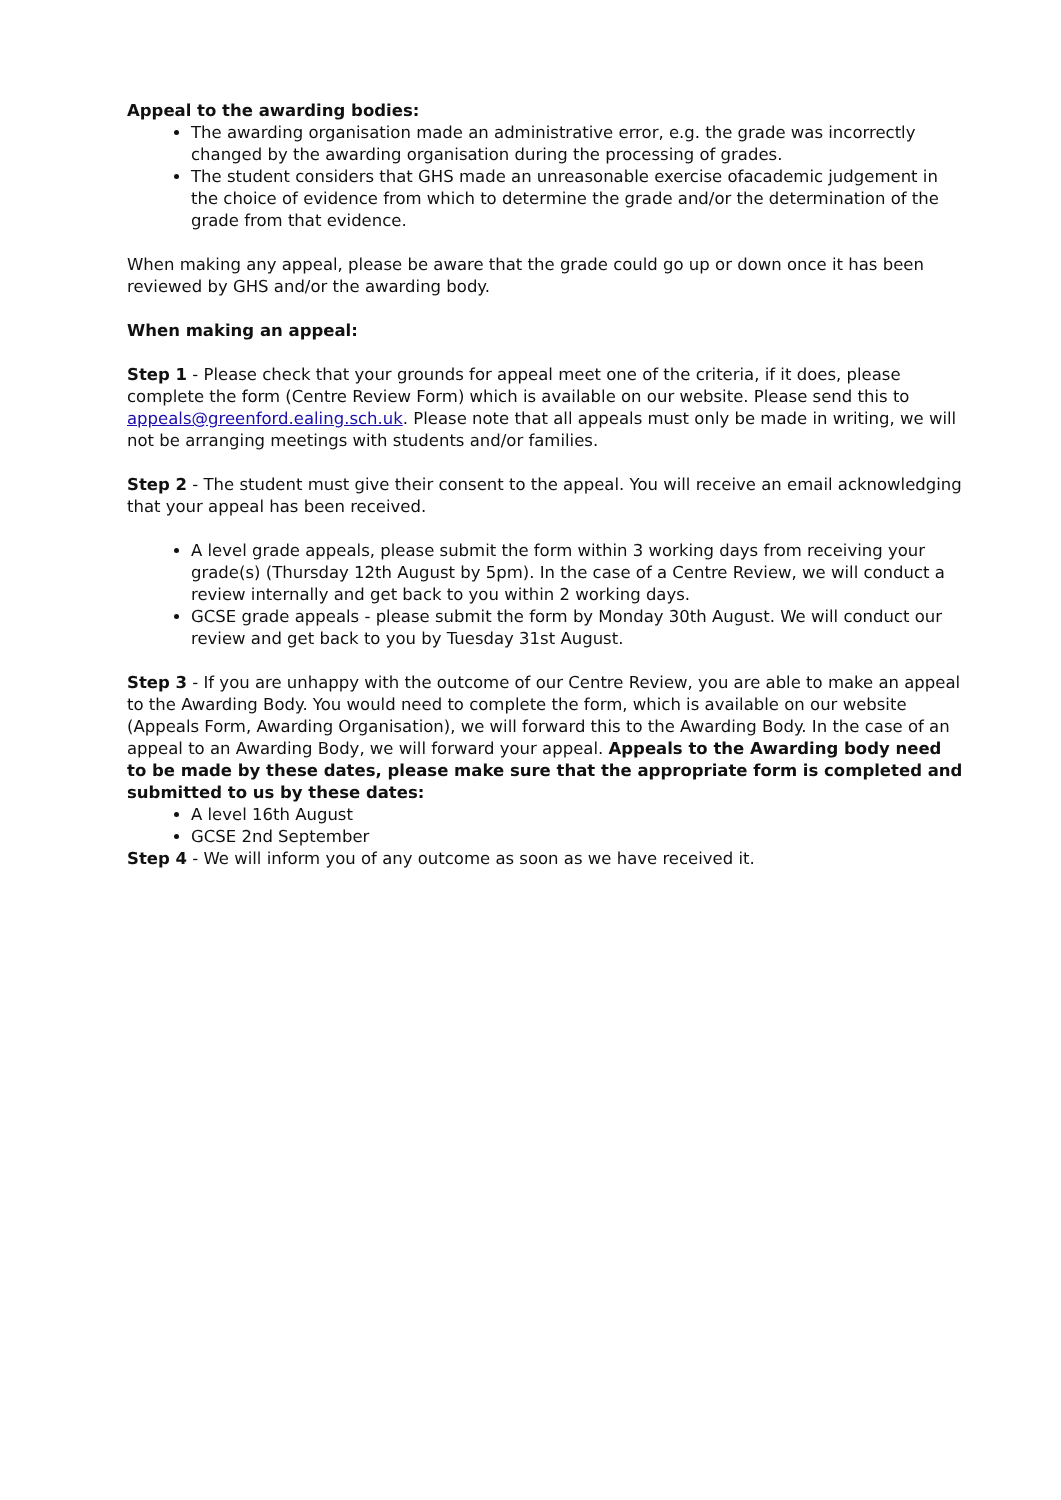Appeal to the awarding bodies:
The awarding organisation made an administrative error, e.g. the grade was incorrectly changed by the awarding organisation during the processing of grades.
The student considers that GHS made an unreasonable exercise ofacademic judgement in the choice of evidence from which to determine the grade and/or the determination of the grade from that evidence.
When making any appeal, please be aware that the grade could go up or down once it has been reviewed by GHS and/or the awarding body.
When making an appeal:
Step 1 - Please check that your grounds for appeal meet one of the criteria, if it does, please complete the form (Centre Review Form) which is available on our website. Please send this to appeals@greenford.ealing.sch.uk. Please note that all appeals must only be made in writing, we will not be arranging meetings with students and/or families.
Step 2 - The student must give their consent to the appeal. You will receive an email acknowledging that your appeal has been received.
A level grade appeals, please submit the form within 3 working days from receiving your grade(s) (Thursday 12th August by 5pm). In the case of a Centre Review, we will conduct a review internally and get back to you within 2 working days.
GCSE grade appeals - please submit the form by Monday 30th August. We will conduct our review and get back to you by Tuesday 31st August.
Step 3 - If you are unhappy with the outcome of our Centre Review, you are able to make an appeal to the Awarding Body. You would need to complete the form, which is available on our website (Appeals Form, Awarding Organisation), we will forward this to the Awarding Body. In the case of an appeal to an Awarding Body, we will forward your appeal. Appeals to the Awarding body need to be made by these dates, please make sure that the appropriate form is completed and submitted to us by these dates:
A level 16th August
GCSE 2nd September
Step 4 - We will inform you of any outcome as soon as we have received it.